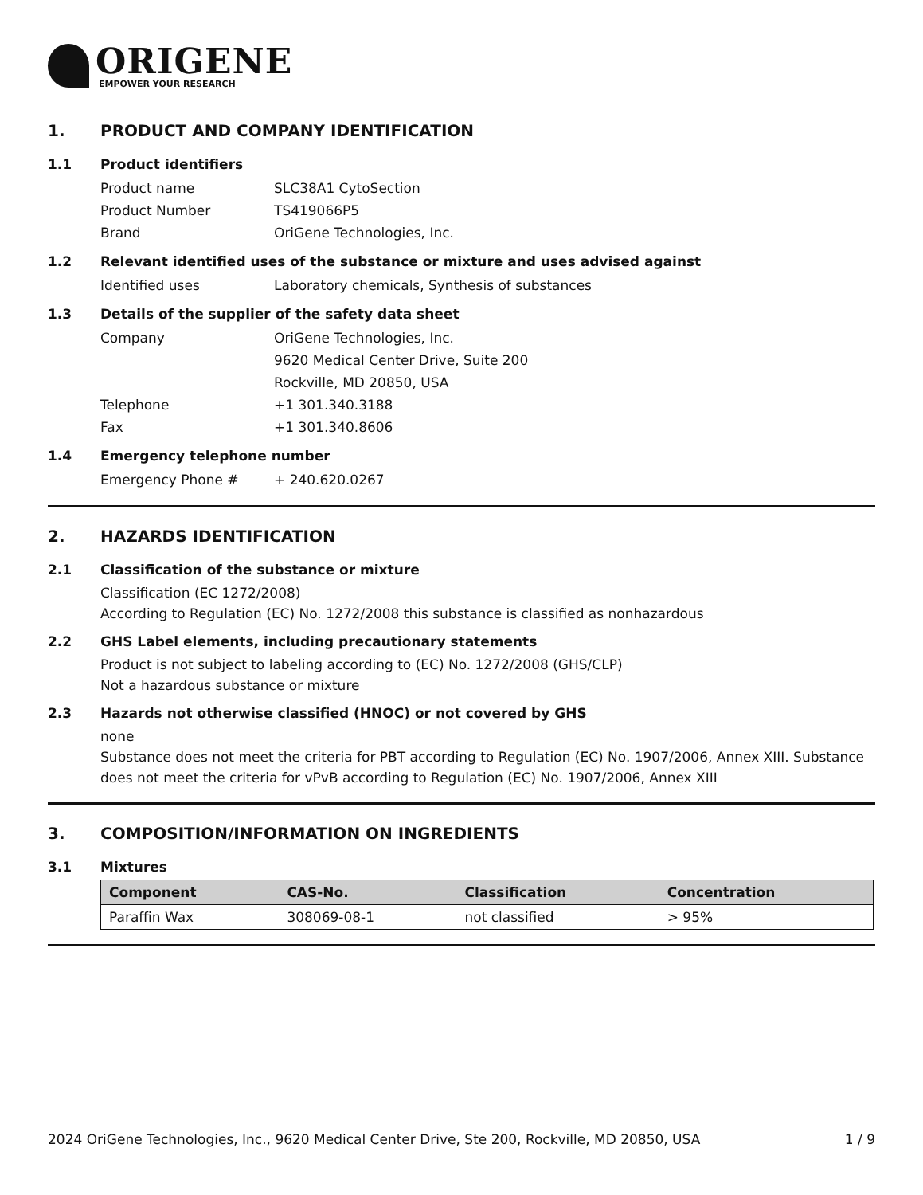ORIGENE
EMPOWER YOUR RESEARCH
1. PRODUCT AND COMPANY IDENTIFICATION
1.1 Product identifiers
Product name SLC38A1 CytoSection
Product Number TS419066P5
Brand OriGene Technologies, Inc.
1.2 Relevant identified uses of the substance or mixture and uses advised against
Identified uses Laboratory chemicals, Synthesis of substances
1.3 Details of the supplier of the safety data sheet
Company OriGene Technologies, Inc.
9620 Medical Center Drive, Suite 200
Rockville, MD 20850, USA
Telephone +1 301.340.3188
Fax +1 301.340.8606
1.4 Emergency telephone number
Emergency Phone # + 240.620.0267
2. HAZARDS IDENTIFICATION
2.1 Classification of the substance or mixture
Classification (EC 1272/2008)
According to Regulation (EC) No. 1272/2008 this substance is classified as nonhazardous
2.2 GHS Label elements, including precautionary statements
Product is not subject to labeling according to (EC) No. 1272/2008 (GHS/CLP)
Not a hazardous substance or mixture
2.3 Hazards not otherwise classified (HNOC) or not covered by GHS
none
Substance does not meet the criteria for PBT according to Regulation (EC) No. 1907/2006, Annex XIII. Substance does not meet the criteria for vPvB according to Regulation (EC) No. 1907/2006, Annex XIII
3. COMPOSITION/INFORMATION ON INGREDIENTS
3.1 Mixtures
| Component | CAS-No. | Classification | Concentration |
| --- | --- | --- | --- |
| Paraffin Wax | 308069-08-1 | not classified | > 95% |
2024 OriGene Technologies, Inc., 9620 Medical Center Drive, Ste 200, Rockville, MD 20850, USA 1 / 9